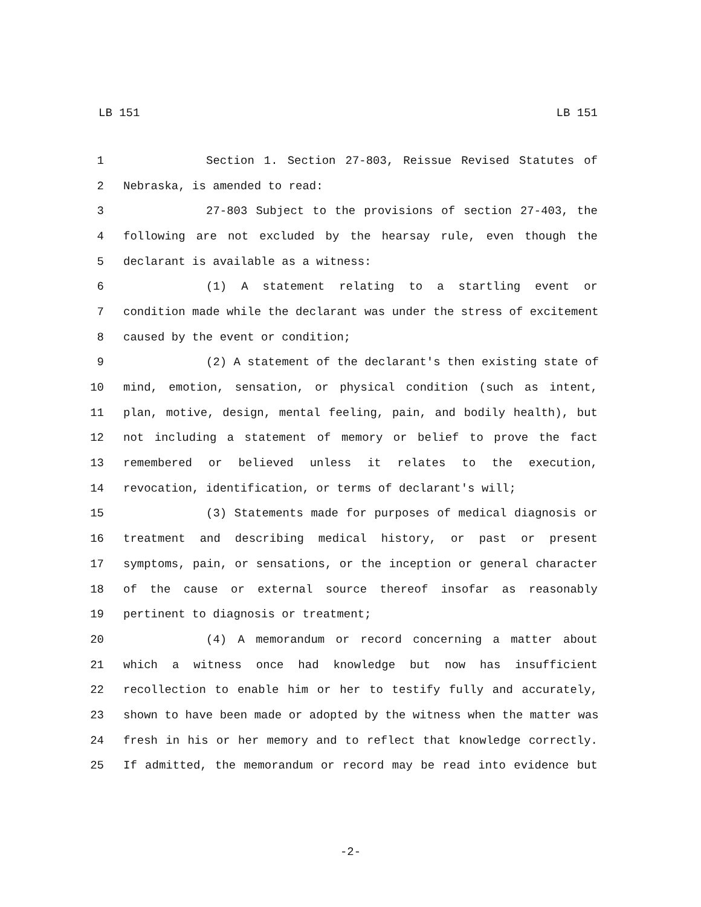LB 151 LB 151
1 Section 1. Section 27-803, Reissue Revised Statutes of
2 Nebraska, is amended to read:
3 27-803 Subject to the provisions of section 27-403, the
4 following are not excluded by the hearsay rule, even though the
5 declarant is available as a witness:
6 (1) A statement relating to a startling event or
7 condition made while the declarant was under the stress of excitement
8 caused by the event or condition;
9 (2) A statement of the declarant's then existing state of
10 mind, emotion, sensation, or physical condition (such as intent,
11 plan, motive, design, mental feeling, pain, and bodily health), but
12 not including a statement of memory or belief to prove the fact
13 remembered or believed unless it relates to the execution,
14 revocation, identification, or terms of declarant's will;
15 (3) Statements made for purposes of medical diagnosis or
16 treatment and describing medical history, or past or present
17 symptoms, pain, or sensations, or the inception or general character
18 of the cause or external source thereof insofar as reasonably
19 pertinent to diagnosis or treatment;
20 (4) A memorandum or record concerning a matter about
21 which a witness once had knowledge but now has insufficient
22 recollection to enable him or her to testify fully and accurately,
23 shown to have been made or adopted by the witness when the matter was
24 fresh in his or her memory and to reflect that knowledge correctly.
25 If admitted, the memorandum or record may be read into evidence but
-2-